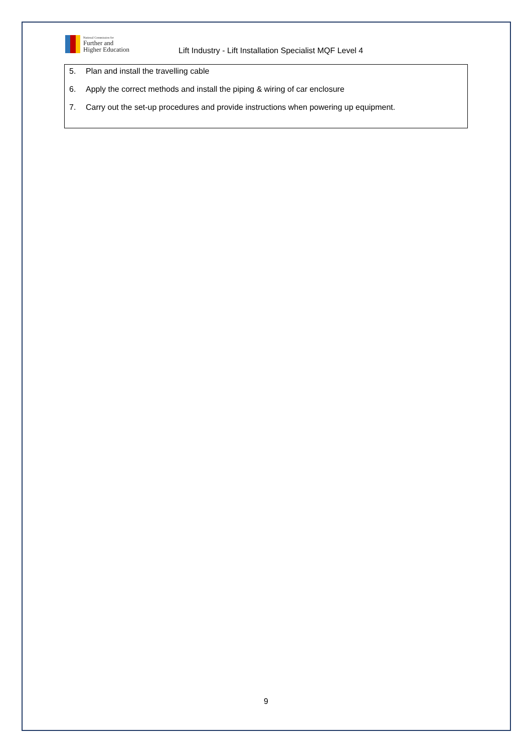National Commission for
Further and
Higher Education
Lift Industry - Lift Installation Specialist MQF Level 4
5. Plan and install the travelling cable
6. Apply the correct methods and install the piping & wiring of car enclosure
7. Carry out the set-up procedures and provide instructions when powering up equipment.
9